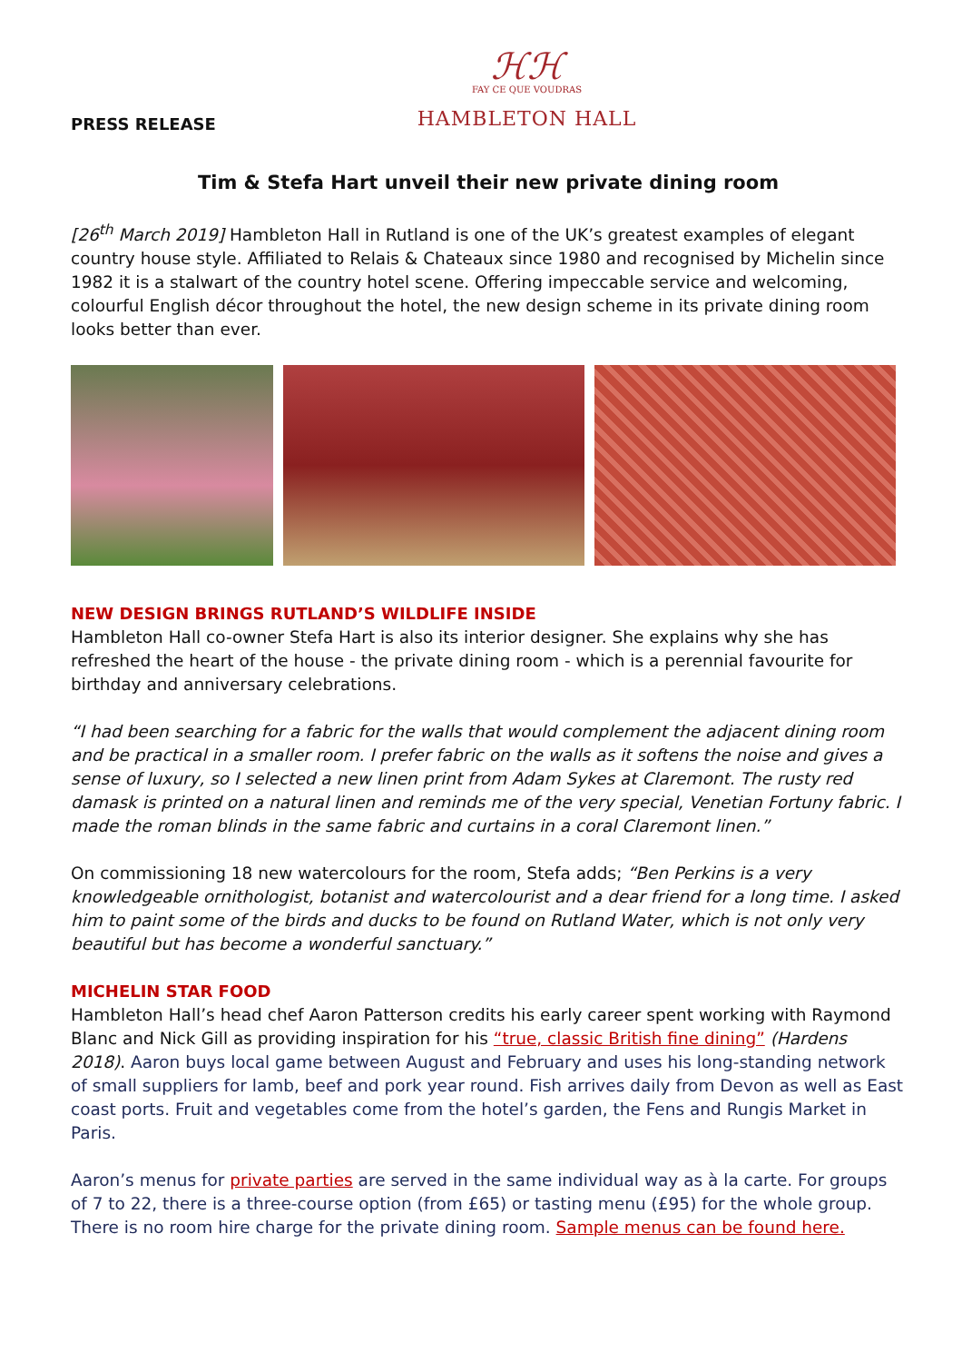ℋℋ
FAY CE QUE VOUDRAS
HAMBLETON HALL
PRESS RELEASE
Tim & Stefa Hart unveil their new private dining room
[26<sup>th</sup> March 2019] Hambleton Hall in Rutland is one of the UK’s greatest examples of elegant country house style. Affiliated to Relais & Chateaux since 1980 and recognised by Michelin since 1982 it is a stalwart of the country hotel scene. Offering impeccable service and welcoming, colourful English décor throughout the hotel, the new design scheme in its private dining room looks better than ever.
NEW DESIGN BRINGS RUTLAND’S WILDLIFE INSIDE
Hambleton Hall co-owner Stefa Hart is also its interior designer. She explains why she has refreshed the heart of the house - the private dining room - which is a perennial favourite for birthday and anniversary celebrations.
“I had been searching for a fabric for the walls that would complement the adjacent dining room and be practical in a smaller room. I prefer fabric on the walls as it softens the noise and gives a sense of luxury, so I selected a new linen print from Adam Sykes at Claremont. The rusty red damask is printed on a natural linen and reminds me of the very special, Venetian Fortuny fabric. I made the roman blinds in the same fabric and curtains in a coral Claremont linen.”
On commissioning 18 new watercolours for the room, Stefa adds; “Ben Perkins is a very knowledgeable ornithologist, botanist and watercolourist and a dear friend for a long time. I asked him to paint some of the birds and ducks to be found on Rutland Water, which is not only very beautiful but has become a wonderful sanctuary.”
MICHELIN STAR FOOD
Hambleton Hall’s head chef Aaron Patterson credits his early career spent working with Raymond Blanc and Nick Gill as providing inspiration for his “true, classic British fine dining” (Hardens 2018). Aaron buys local game between August and February and uses his long-standing network of small suppliers for lamb, beef and pork year round. Fish arrives daily from Devon as well as East coast ports. Fruit and vegetables come from the hotel’s garden, the Fens and Rungis Market in Paris.
Aaron’s menus for private parties are served in the same individual way as à la carte. For groups of 7 to 22, there is a three-course option (from £65) or tasting menu (£95) for the whole group. There is no room hire charge for the private dining room. Sample menus can be found here.